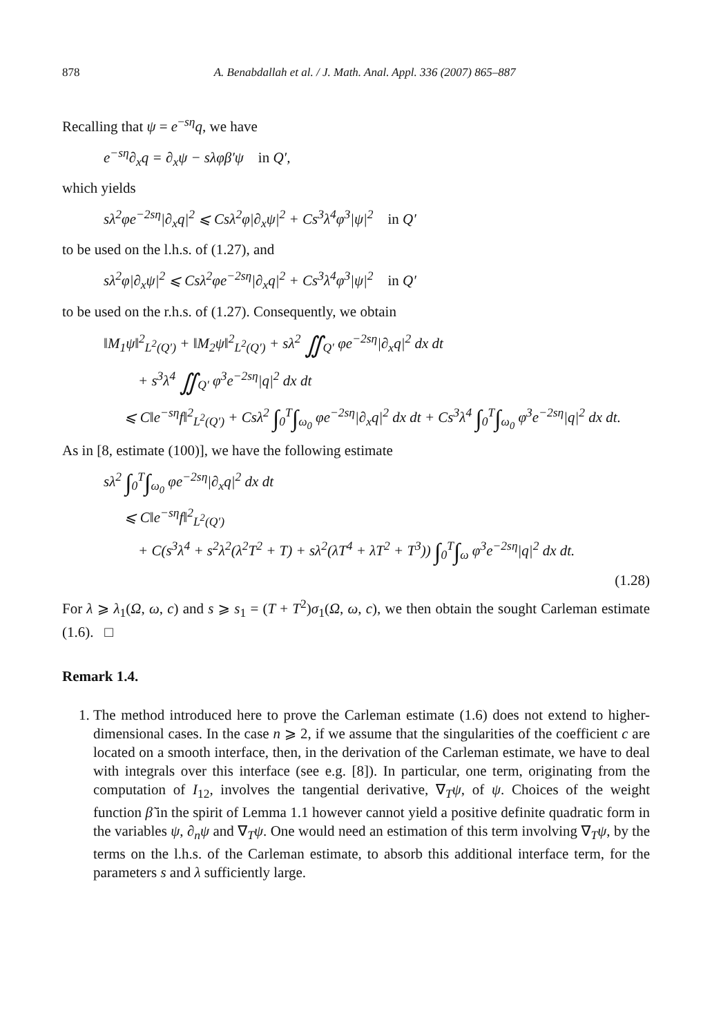878 A. Benabdallah et al. / J. Math. Anal. Appl. 336 (2007) 865–887
Recalling that ψ = e<sup>−sη</sup>q, we have
e<sup>−sη</sup>∂<sub>x</sub>q = ∂<sub>x</sub>ψ − sλφβ′ψ in Q′,
which yields
sλ<sup>2</sup>φe<sup>−2sη</sup>|∂<sub>x</sub>q|<sup>2</sup> ⩽ Csλ<sup>2</sup>φ|∂<sub>x</sub>ψ|<sup>2</sup> + Cs<sup>3</sup>λ<sup>4</sup>φ<sup>3</sup>|ψ|<sup>2</sup> in Q′
to be used on the l.h.s. of (1.27), and
sλ<sup>2</sup>φ|∂<sub>x</sub>ψ|<sup>2</sup> ⩽ Csλ<sup>2</sup>φe<sup>−2sη</sup>|∂<sub>x</sub>q|<sup>2</sup> + Cs<sup>3</sup>λ<sup>4</sup>φ<sup>3</sup>|ψ|<sup>2</sup> in Q′
to be used on the r.h.s. of (1.27). Consequently, we obtain
‖M<sub>1</sub>ψ‖<sup>2</sup><sub>L<sup>2</sup>(Q′)</sub> + ‖M<sub>2</sub>ψ‖<sup>2</sup><sub>L<sup>2</sup>(Q′)</sub> + sλ<sup>2</sup> ∬<sub>Q′</sub> φe<sup>−2sη</sup>|∂<sub>x</sub>q|<sup>2</sup> dx dt
+ s<sup>3</sup>λ<sup>4</sup> ∬<sub>Q′</sub> φ<sup>3</sup>e<sup>−2sη</sup>|q|<sup>2</sup> dx dt
⩽ C‖e<sup>−sη</sup>f‖<sup>2</sup><sub>L<sup>2</sup>(Q′)</sub> + Csλ<sup>2</sup> ∫<sub>0</sub><sup>T</sup>∫<sub>ω<sub>0</sub></sub> φe<sup>−2sη</sup>|∂<sub>x</sub>q|<sup>2</sup> dx dt + Cs<sup>3</sup>λ<sup>4</sup> ∫<sub>0</sub><sup>T</sup>∫<sub>ω<sub>0</sub></sub> φ<sup>3</sup>e<sup>−2sη</sup>|q|<sup>2</sup> dx dt.
As in [8, estimate (100)], we have the following estimate
sλ<sup>2</sup> ∫<sub>0</sub><sup>T</sup>∫<sub>ω<sub>0</sub></sub> φe<sup>−2sη</sup>|∂<sub>x</sub>q|<sup>2</sup> dx dt
⩽ C‖e<sup>−sη</sup>f‖<sup>2</sup><sub>L<sup>2</sup>(Q′)</sub>
+ C(s<sup>3</sup>λ<sup>4</sup> + s<sup>2</sup>λ<sup>2</sup>(λ<sup>2</sup>T<sup>2</sup> + T) + sλ<sup>2</sup>(λT<sup>4</sup> + λT<sup>2</sup> + T<sup>3</sup>)) ∫<sub>0</sub><sup>T</sup>∫<sub>ω</sub> φ<sup>3</sup>e<sup>−2sη</sup>|q|<sup>2</sup> dx dt.
(1.28)
For λ ⩾ λ<sub>1</sub>(Ω, ω, c) and s ⩾ s<sub>1</sub> = (T + T<sup>2</sup>)σ<sub>1</sub>(Ω, ω, c), we then obtain the sought Carleman estimate (1.6). □
Remark 1.4.
1. The method introduced here to prove the Carleman estimate (1.6) does not extend to higher-dimensional cases. In the case n ⩾ 2, if we assume that the singularities of the coefficient c are located on a smooth interface, then, in the derivation of the Carleman estimate, we have to deal with integrals over this interface (see e.g. [8]). In particular, one term, originating from the computation of I<sub>12</sub>, involves the tangential derivative, ∇<sub>T</sub>ψ, of ψ. Choices of the weight function β̃ in the spirit of Lemma 1.1 however cannot yield a positive definite quadratic form in the variables ψ, ∂<sub>n</sub>ψ and ∇<sub>T</sub>ψ. One would need an estimation of this term involving ∇<sub>T</sub>ψ, by the terms on the l.h.s. of the Carleman estimate, to absorb this additional interface term, for the parameters s and λ sufficiently large.